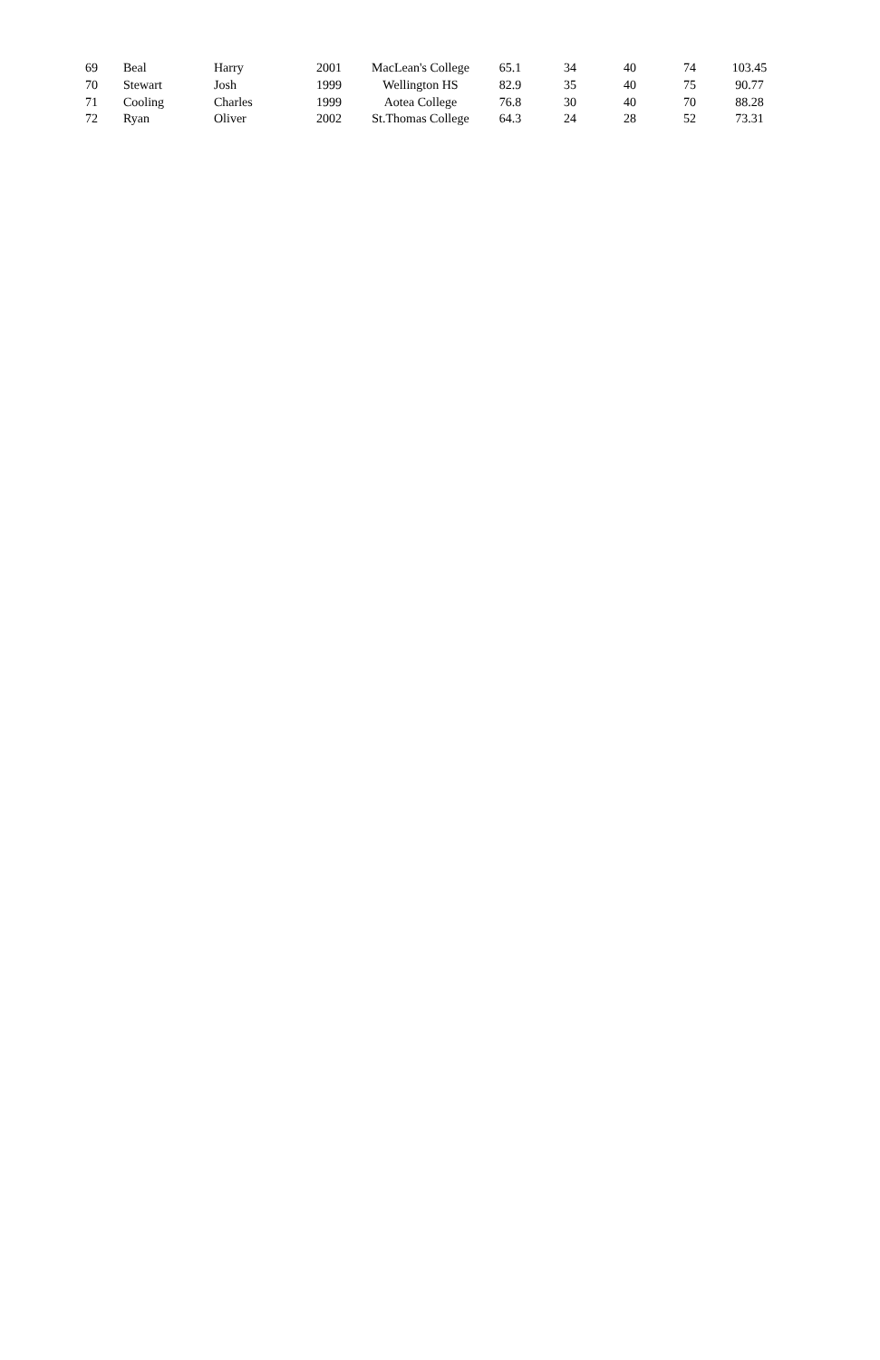| 69 | Beal | Harry | 2001 | MacLean's College | 65.1 | 34 | 40 | 74 | 103.45 |
| 70 | Stewart | Josh | 1999 | Wellington HS | 82.9 | 35 | 40 | 75 | 90.77 |
| 71 | Cooling | Charles | 1999 | Aotea College | 76.8 | 30 | 40 | 70 | 88.28 |
| 72 | Ryan | Oliver | 2002 | St.Thomas College | 64.3 | 24 | 28 | 52 | 73.31 |